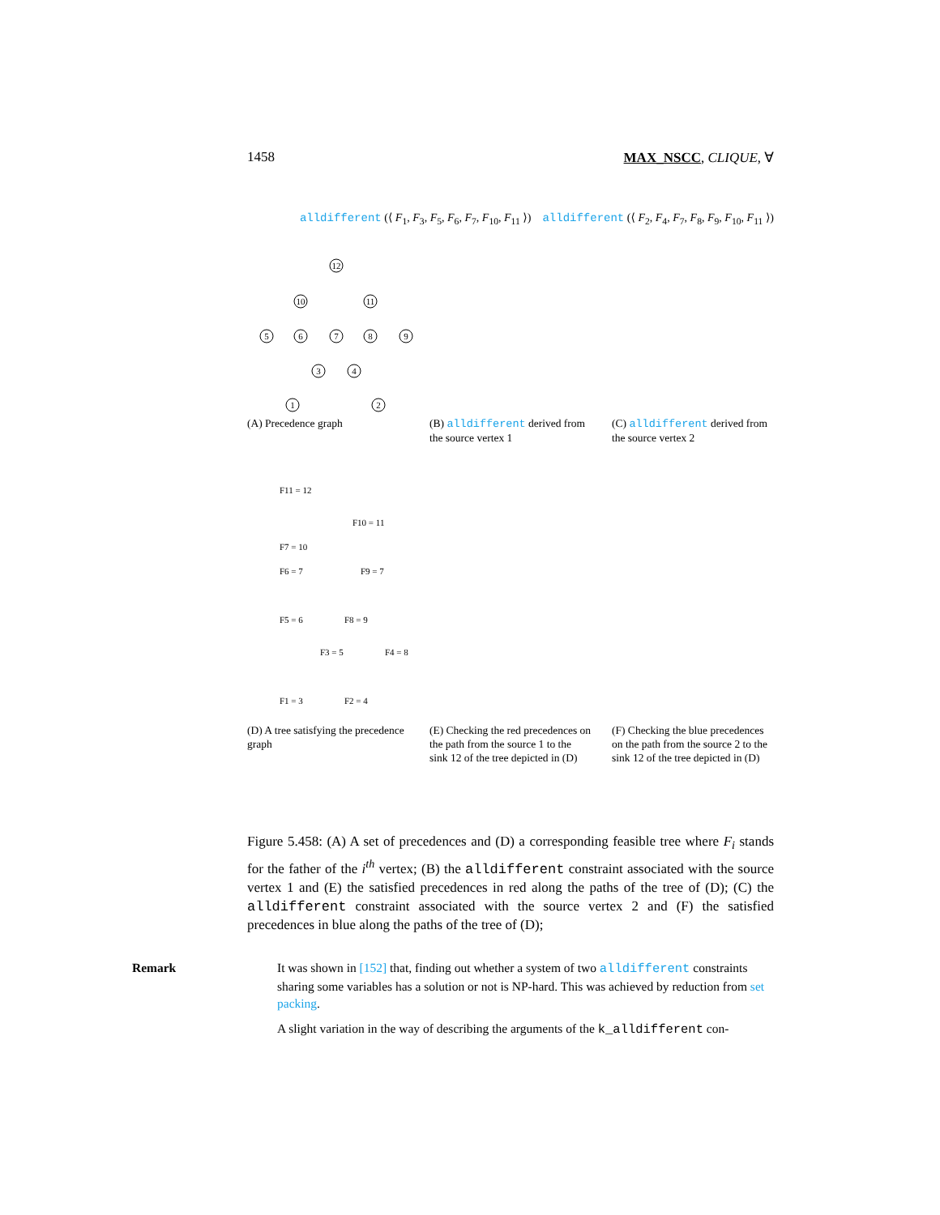1458 MAX_NSCC, CLIQUE, ∀
alldifferent (⟨ F<sub>1</sub>, F<sub>3</sub>, F<sub>5</sub>, F<sub>6</sub>, F<sub>7</sub>, F<sub>10</sub>, F<sub>11</sub> ⟩) alldifferent (⟨ F<sub>2</sub>, F<sub>4</sub>, F<sub>7</sub>, F<sub>8</sub>, F<sub>9</sub>, F<sub>10</sub>, F<sub>11</sub> ⟩)
12
10
11
5
6
7
8
9
3
4
1
2
(A) Precedence graph (B) alldifferent derived from the source vertex 1
(C) alldifferent derived from the source vertex 2
F11 = 12
F7 = 10
F10 = 11
F6 = 7
F9 = 7
F5 = 6
F8 = 9
F3 = 5
F4 = 8
F1 = 3
F2 = 4
(D) A tree satisfying the precedence graph
(E) Checking the red precedences on the path from the source 1 to the sink 12 of the tree depicted in (D)
(F) Checking the blue precedences on the path from the source 2 to the sink 12 of the tree depicted in (D)
Figure 5.458: (A) A set of precedences and (D) a corresponding feasible tree where F<sub>i</sub> stands for the father of the i<sup>th</sup> vertex; (B) the alldifferent constraint associated with the source vertex 1 and (E) the satisfied precedences in red along the paths of the tree of (D); (C) the alldifferent constraint associated with the source vertex 2 and (F) the satisfied precedences in blue along the paths of the tree of (D);
Remark It was shown in [152] that, finding out whether a system of two alldifferent constraints sharing some variables has a solution or not is NP-hard. This was achieved by reduction from set packing.
A slight variation in the way of describing the arguments of the k_alldifferent con-